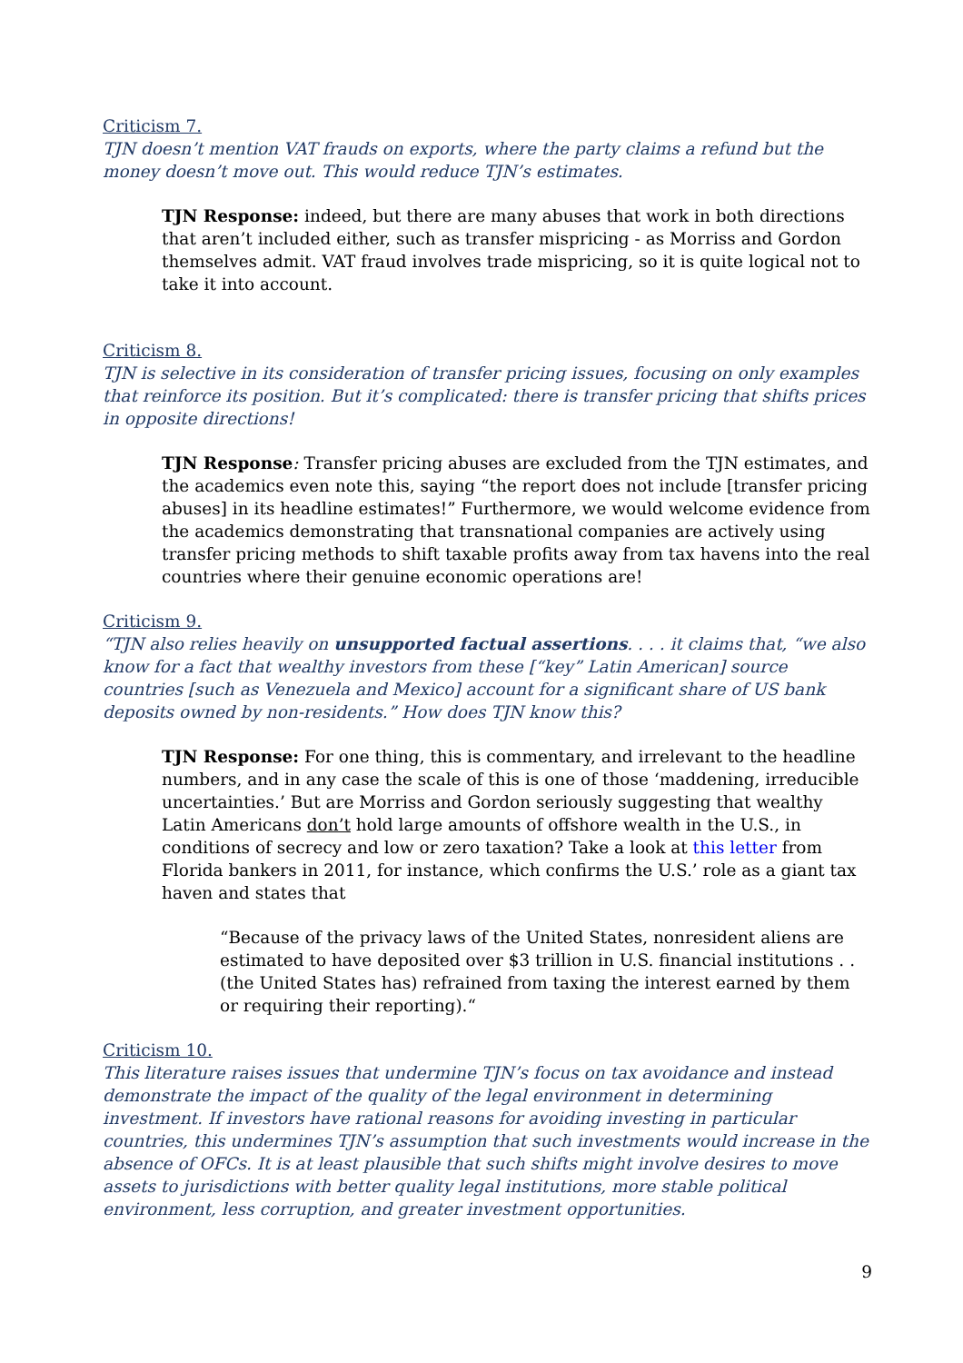Criticism 7.
TJN doesn’t mention VAT frauds on exports, where the party claims a refund but the money doesn’t move out. This would reduce TJN’s estimates.
TJN Response: indeed, but there are many abuses that work in both directions that aren’t included either, such as transfer mispricing - as Morriss and Gordon themselves admit. VAT fraud involves trade mispricing, so it is quite logical not to take it into account.
Criticism 8.
TJN is selective in its consideration of transfer pricing issues, focusing on only examples that reinforce its position. But it’s complicated: there is transfer pricing that shifts prices in opposite directions!
TJN Response: Transfer pricing abuses are excluded from the TJN estimates, and the academics even note this, saying “the report does not include [transfer pricing abuses] in its headline estimates!” Furthermore, we would welcome evidence from the academics demonstrating that transnational companies are actively using transfer pricing methods to shift taxable profits away from tax havens into the real countries where their genuine economic operations are!
Criticism 9.
“TJN also relies heavily on unsupported factual assertions. . . . it claims that, “we also know for a fact that wealthy investors from these [“key” Latin American] source countries [such as Venezuela and Mexico] account for a significant share of US bank deposits owned by non-residents.” How does TJN know this?
TJN Response: For one thing, this is commentary, and irrelevant to the headline numbers, and in any case the scale of this is one of those ‘maddening, irreducible uncertainties.’ But are Morriss and Gordon seriously suggesting that wealthy Latin Americans don’t hold large amounts of offshore wealth in the U.S., in conditions of secrecy and low or zero taxation? Take a look at this letter from Florida bankers in 2011, for instance, which confirms the U.S.’ role as a giant tax haven and states that
“Because of the privacy laws of the United States, nonresident aliens are estimated to have deposited over $3 trillion in U.S. financial institutions . . (the United States has) refrained from taxing the interest earned by them or requiring their reporting).“
Criticism 10.
This literature raises issues that undermine TJN’s focus on tax avoidance and instead demonstrate the impact of the quality of the legal environment in determining investment. If investors have rational reasons for avoiding investing in particular countries, this undermines TJN’s assumption that such investments would increase in the absence of OFCs. It is at least plausible that such shifts might involve desires to move assets to jurisdictions with better quality legal institutions, more stable political environment, less corruption, and greater investment opportunities.
9